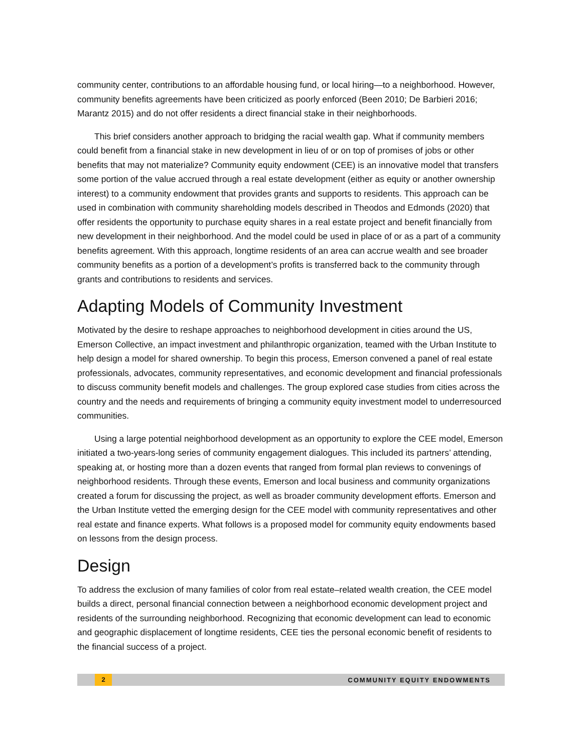community center, contributions to an affordable housing fund, or local hiring—to a neighborhood. However, community benefits agreements have been criticized as poorly enforced (Been 2010; De Barbieri 2016; Marantz 2015) and do not offer residents a direct financial stake in their neighborhoods.
This brief considers another approach to bridging the racial wealth gap. What if community members could benefit from a financial stake in new development in lieu of or on top of promises of jobs or other benefits that may not materialize? Community equity endowment (CEE) is an innovative model that transfers some portion of the value accrued through a real estate development (either as equity or another ownership interest) to a community endowment that provides grants and supports to residents. This approach can be used in combination with community shareholding models described in Theodos and Edmonds (2020) that offer residents the opportunity to purchase equity shares in a real estate project and benefit financially from new development in their neighborhood. And the model could be used in place of or as a part of a community benefits agreement. With this approach, longtime residents of an area can accrue wealth and see broader community benefits as a portion of a development’s profits is transferred back to the community through grants and contributions to residents and services.
Adapting Models of Community Investment
Motivated by the desire to reshape approaches to neighborhood development in cities around the US, Emerson Collective, an impact investment and philanthropic organization, teamed with the Urban Institute to help design a model for shared ownership. To begin this process, Emerson convened a panel of real estate professionals, advocates, community representatives, and economic development and financial professionals to discuss community benefit models and challenges. The group explored case studies from cities across the country and the needs and requirements of bringing a community equity investment model to underresourced communities.
Using a large potential neighborhood development as an opportunity to explore the CEE model, Emerson initiated a two-years-long series of community engagement dialogues. This included its partners’ attending, speaking at, or hosting more than a dozen events that ranged from formal plan reviews to convenings of neighborhood residents. Through these events, Emerson and local business and community organizations created a forum for discussing the project, as well as broader community development efforts. Emerson and the Urban Institute vetted the emerging design for the CEE model with community representatives and other real estate and finance experts. What follows is a proposed model for community equity endowments based on lessons from the design process.
Design
To address the exclusion of many families of color from real estate–related wealth creation, the CEE model builds a direct, personal financial connection between a neighborhood economic development project and residents of the surrounding neighborhood. Recognizing that economic development can lead to economic and geographic displacement of longtime residents, CEE ties the personal economic benefit of residents to the financial success of a project.
2 COMMUNITY EQUITY ENDOWMENTS